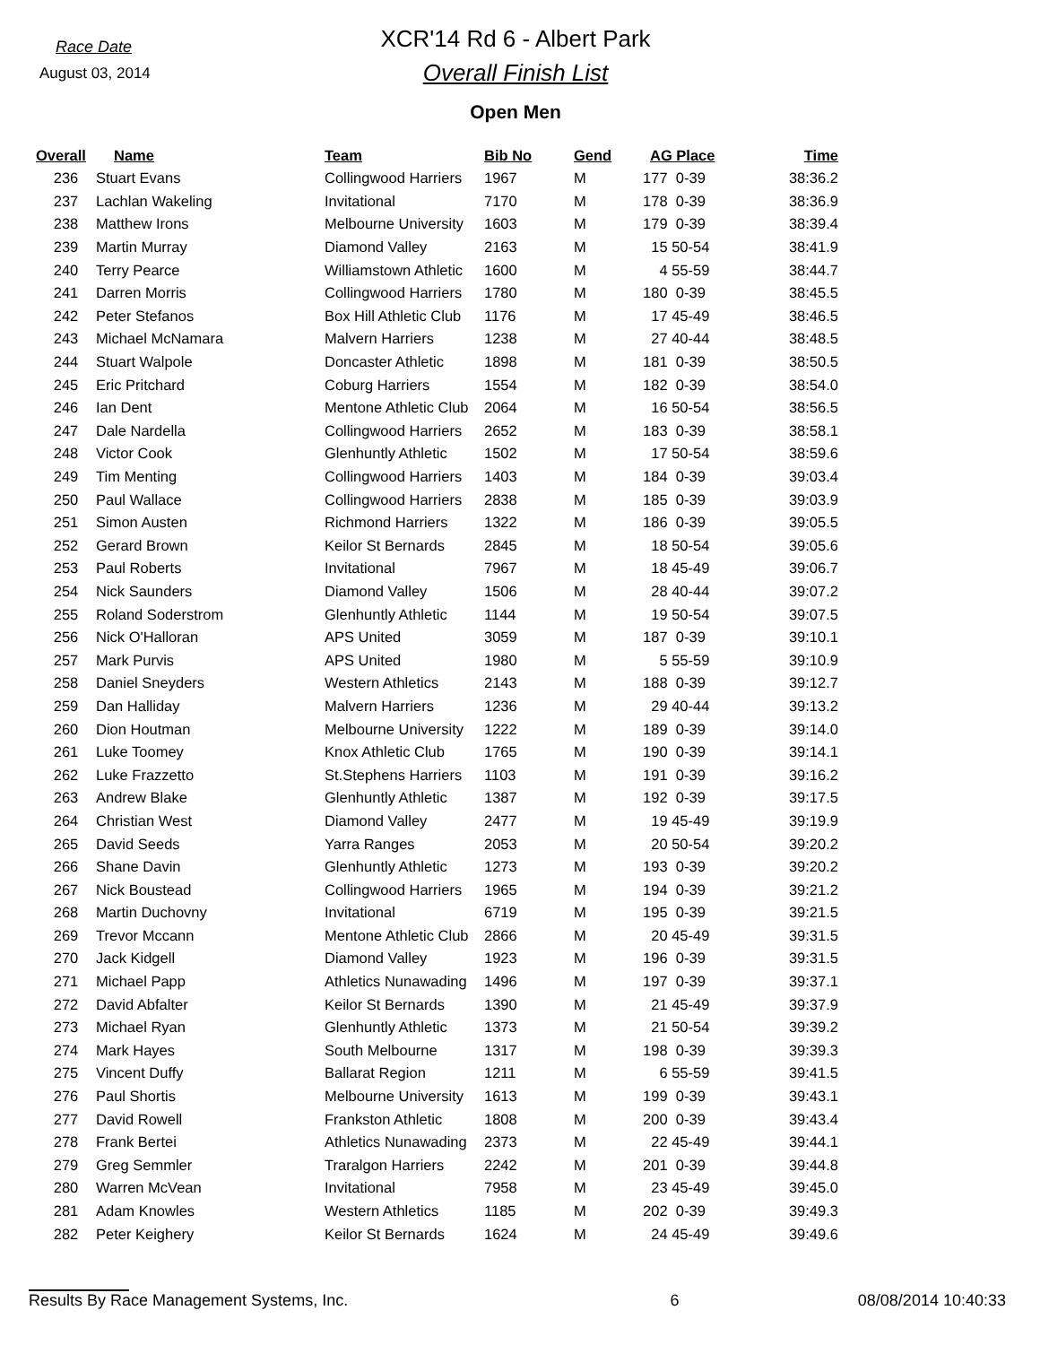Race Date
August 03, 2014
XCR'14 Rd 6 - Albert Park
Overall Finish List
Open Men
| Overall | Name | Team | Bib No | Gend | AG Place | Time |
| --- | --- | --- | --- | --- | --- | --- |
| 236 | Stuart Evans | Collingwood Harriers | 1967 | M | 177 0-39 | 38:36.2 |
| 237 | Lachlan Wakeling | Invitational | 7170 | M | 178 0-39 | 38:36.9 |
| 238 | Matthew Irons | Melbourne University | 1603 | M | 179 0-39 | 38:39.4 |
| 239 | Martin Murray | Diamond Valley | 2163 | M | 15 50-54 | 38:41.9 |
| 240 | Terry Pearce | Williamstown Athletic | 1600 | M | 4 55-59 | 38:44.7 |
| 241 | Darren Morris | Collingwood Harriers | 1780 | M | 180 0-39 | 38:45.5 |
| 242 | Peter Stefanos | Box Hill Athletic Club | 1176 | M | 17 45-49 | 38:46.5 |
| 243 | Michael McNamara | Malvern Harriers | 1238 | M | 27 40-44 | 38:48.5 |
| 244 | Stuart Walpole | Doncaster Athletic | 1898 | M | 181 0-39 | 38:50.5 |
| 245 | Eric Pritchard | Coburg Harriers | 1554 | M | 182 0-39 | 38:54.0 |
| 246 | Ian Dent | Mentone Athletic Club | 2064 | M | 16 50-54 | 38:56.5 |
| 247 | Dale Nardella | Collingwood Harriers | 2652 | M | 183 0-39 | 38:58.1 |
| 248 | Victor Cook | Glenhuntly Athletic | 1502 | M | 17 50-54 | 38:59.6 |
| 249 | Tim Menting | Collingwood Harriers | 1403 | M | 184 0-39 | 39:03.4 |
| 250 | Paul Wallace | Collingwood Harriers | 2838 | M | 185 0-39 | 39:03.9 |
| 251 | Simon Austen | Richmond Harriers | 1322 | M | 186 0-39 | 39:05.5 |
| 252 | Gerard Brown | Keilor St Bernards | 2845 | M | 18 50-54 | 39:05.6 |
| 253 | Paul Roberts | Invitational | 7967 | M | 18 45-49 | 39:06.7 |
| 254 | Nick Saunders | Diamond Valley | 1506 | M | 28 40-44 | 39:07.2 |
| 255 | Roland Soderstrom | Glenhuntly Athletic | 1144 | M | 19 50-54 | 39:07.5 |
| 256 | Nick O'Halloran | APS United | 3059 | M | 187 0-39 | 39:10.1 |
| 257 | Mark Purvis | APS United | 1980 | M | 5 55-59 | 39:10.9 |
| 258 | Daniel Sneyders | Western Athletics | 2143 | M | 188 0-39 | 39:12.7 |
| 259 | Dan Halliday | Malvern Harriers | 1236 | M | 29 40-44 | 39:13.2 |
| 260 | Dion Houtman | Melbourne University | 1222 | M | 189 0-39 | 39:14.0 |
| 261 | Luke Toomey | Knox Athletic Club | 1765 | M | 190 0-39 | 39:14.1 |
| 262 | Luke Frazzetto | St.Stephens Harriers | 1103 | M | 191 0-39 | 39:16.2 |
| 263 | Andrew Blake | Glenhuntly Athletic | 1387 | M | 192 0-39 | 39:17.5 |
| 264 | Christian West | Diamond Valley | 2477 | M | 19 45-49 | 39:19.9 |
| 265 | David Seeds | Yarra Ranges | 2053 | M | 20 50-54 | 39:20.2 |
| 266 | Shane Davin | Glenhuntly Athletic | 1273 | M | 193 0-39 | 39:20.2 |
| 267 | Nick Boustead | Collingwood Harriers | 1965 | M | 194 0-39 | 39:21.2 |
| 268 | Martin Duchovny | Invitational | 6719 | M | 195 0-39 | 39:21.5 |
| 269 | Trevor Mccann | Mentone Athletic Club | 2866 | M | 20 45-49 | 39:31.5 |
| 270 | Jack Kidgell | Diamond Valley | 1923 | M | 196 0-39 | 39:31.5 |
| 271 | Michael Papp | Athletics Nunawading | 1496 | M | 197 0-39 | 39:37.1 |
| 272 | David Abfalter | Keilor St Bernards | 1390 | M | 21 45-49 | 39:37.9 |
| 273 | Michael Ryan | Glenhuntly Athletic | 1373 | M | 21 50-54 | 39:39.2 |
| 274 | Mark Hayes | South Melbourne | 1317 | M | 198 0-39 | 39:39.3 |
| 275 | Vincent Duffy | Ballarat Region | 1211 | M | 6 55-59 | 39:41.5 |
| 276 | Paul Shortis | Melbourne University | 1613 | M | 199 0-39 | 39:43.1 |
| 277 | David Rowell | Frankston Athletic | 1808 | M | 200 0-39 | 39:43.4 |
| 278 | Frank Bertei | Athletics Nunawading | 2373 | M | 22 45-49 | 39:44.1 |
| 279 | Greg Semmler | Traralgon Harriers | 2242 | M | 201 0-39 | 39:44.8 |
| 280 | Warren McVean | Invitational | 7958 | M | 23 45-49 | 39:45.0 |
| 281 | Adam Knowles | Western Athletics | 1185 | M | 202 0-39 | 39:49.3 |
| 282 | Peter Keighery | Keilor St Bernards | 1624 | M | 24 45-49 | 39:49.6 |
Results By Race Management Systems, Inc. 6 08/08/2014 10:40:33